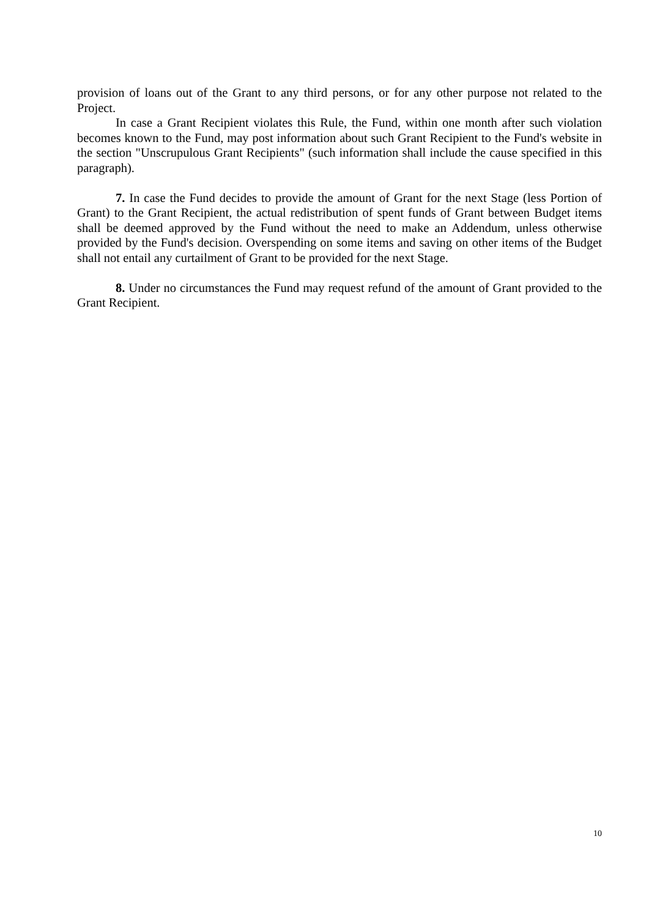provision of loans out of the Grant to any third persons, or for any other purpose not related to the Project.
In case a Grant Recipient violates this Rule, the Fund, within one month after such violation becomes known to the Fund, may post information about such Grant Recipient to the Fund's website in the section "Unscrupulous Grant Recipients" (such information shall include the cause specified in this paragraph).
7. In case the Fund decides to provide the amount of Grant for the next Stage (less Portion of Grant) to the Grant Recipient, the actual redistribution of spent funds of Grant between Budget items shall be deemed approved by the Fund without the need to make an Addendum, unless otherwise provided by the Fund's decision. Overspending on some items and saving on other items of the Budget shall not entail any curtailment of Grant to be provided for the next Stage.
8. Under no circumstances the Fund may request refund of the amount of Grant provided to the Grant Recipient.
10